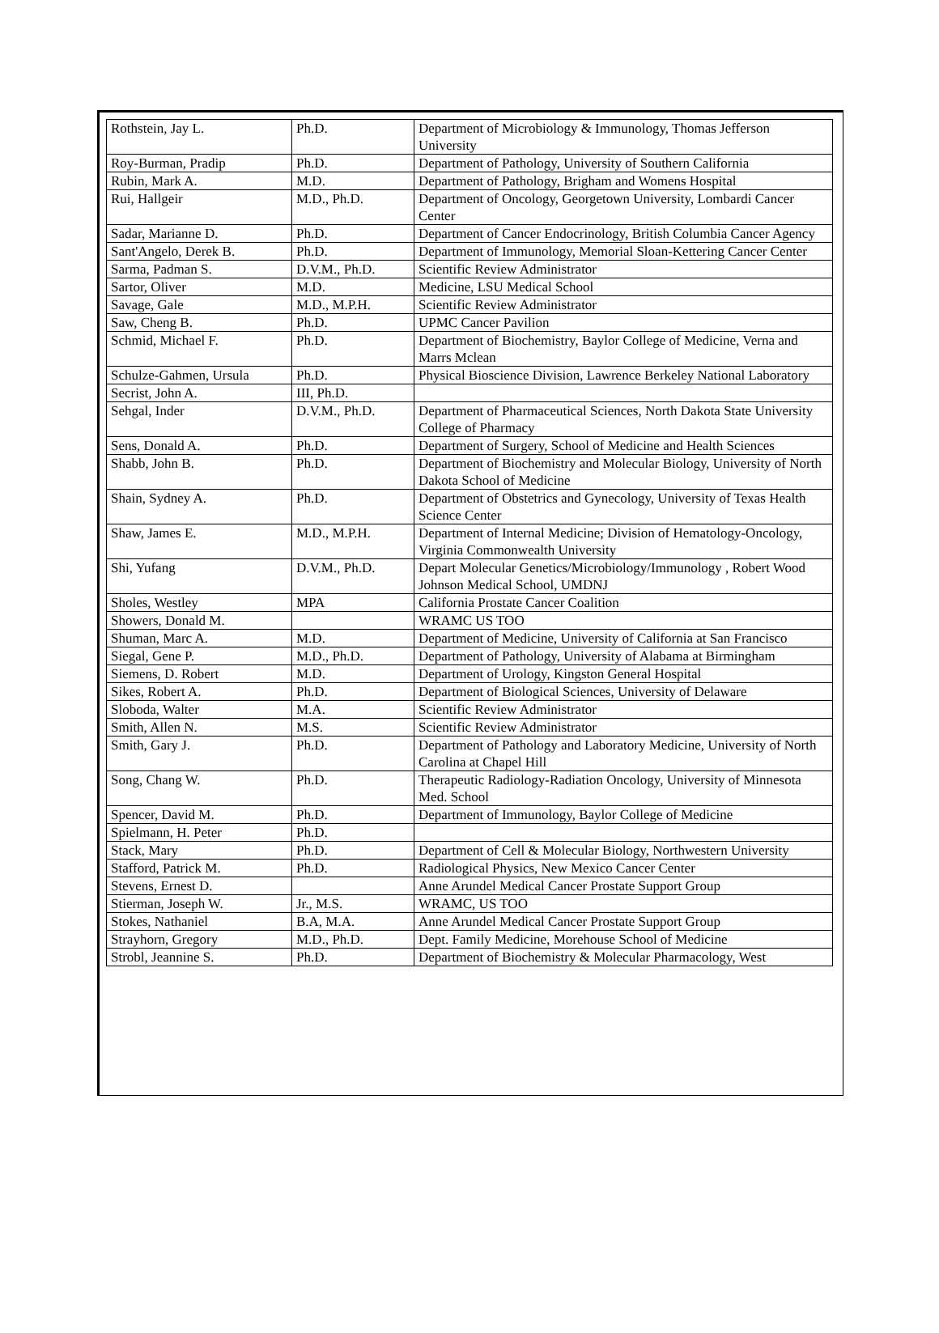| Rothstein, Jay L. | Ph.D. | Department of Microbiology & Immunology, Thomas Jefferson University |
| Roy-Burman, Pradip | Ph.D. | Department of Pathology, University of Southern California |
| Rubin, Mark A. | M.D. | Department of Pathology, Brigham and Womens Hospital |
| Rui, Hallgeir | M.D., Ph.D. | Department of Oncology, Georgetown University, Lombardi Cancer Center |
| Sadar, Marianne D. | Ph.D. | Department of Cancer Endocrinology, British Columbia Cancer Agency |
| Sant'Angelo, Derek B. | Ph.D. | Department of Immunology, Memorial Sloan-Kettering Cancer Center |
| Sarma, Padman S. | D.V.M., Ph.D. | Scientific Review Administrator |
| Sartor, Oliver | M.D. | Medicine, LSU Medical School |
| Savage, Gale | M.D., M.P.H. | Scientific Review Administrator |
| Saw, Cheng B. | Ph.D. | UPMC Cancer Pavilion |
| Schmid, Michael F. | Ph.D. | Department of Biochemistry, Baylor College of Medicine, Verna and Marrs Mclean |
| Schulze-Gahmen, Ursula | Ph.D. | Physical Bioscience Division, Lawrence Berkeley National Laboratory |
| Secrist, John A. | III, Ph.D. | |
| Sehgal, Inder | D.V.M., Ph.D. | Department of Pharmaceutical Sciences, North Dakota State University College of Pharmacy |
| Sens, Donald A. | Ph.D. | Department of Surgery, School of Medicine and Health Sciences |
| Shabb, John B. | Ph.D. | Department of Biochemistry and Molecular Biology, University of North Dakota School of Medicine |
| Shain, Sydney A. | Ph.D. | Department of Obstetrics and Gynecology, University of Texas Health Science Center |
| Shaw, James E. | M.D., M.P.H. | Department of Internal Medicine; Division of Hematology-Oncology, Virginia Commonwealth University |
| Shi, Yufang | D.V.M., Ph.D. | Depart Molecular Genetics/Microbiology/Immunology , Robert Wood Johnson Medical School, UMDNJ |
| Sholes, Westley | MPA | California Prostate Cancer Coalition |
| Showers, Donald M. | | WRAMC US TOO |
| Shuman, Marc A. | M.D. | Department of Medicine, University of California at San Francisco |
| Siegal, Gene P. | M.D., Ph.D. | Department of Pathology, University of Alabama at Birmingham |
| Siemens, D. Robert | M.D. | Department of Urology, Kingston General Hospital |
| Sikes, Robert A. | Ph.D. | Department of Biological Sciences, University of Delaware |
| Sloboda, Walter | M.A. | Scientific Review Administrator |
| Smith, Allen N. | M.S. | Scientific Review Administrator |
| Smith, Gary J. | Ph.D. | Department of Pathology and Laboratory Medicine, University of North Carolina at Chapel Hill |
| Song, Chang W. | Ph.D. | Therapeutic Radiology-Radiation Oncology, University of Minnesota Med. School |
| Spencer, David M. | Ph.D. | Department of Immunology, Baylor College of Medicine |
| Spielmann, H. Peter | Ph.D. | |
| Stack, Mary | Ph.D. | Department of Cell & Molecular Biology, Northwestern University |
| Stafford, Patrick M. | Ph.D. | Radiological Physics, New Mexico Cancer Center |
| Stevens, Ernest D. | | Anne Arundel Medical Cancer Prostate Support Group |
| Stierman, Joseph W. | Jr., M.S. | WRAMC, US TOO |
| Stokes, Nathaniel | B.A, M.A. | Anne Arundel Medical Cancer Prostate Support Group |
| Strayhorn, Gregory | M.D., Ph.D. | Dept. Family Medicine, Morehouse School of Medicine |
| Strobl, Jeannine S. | Ph.D. | Department of Biochemistry & Molecular Pharmacology, West |